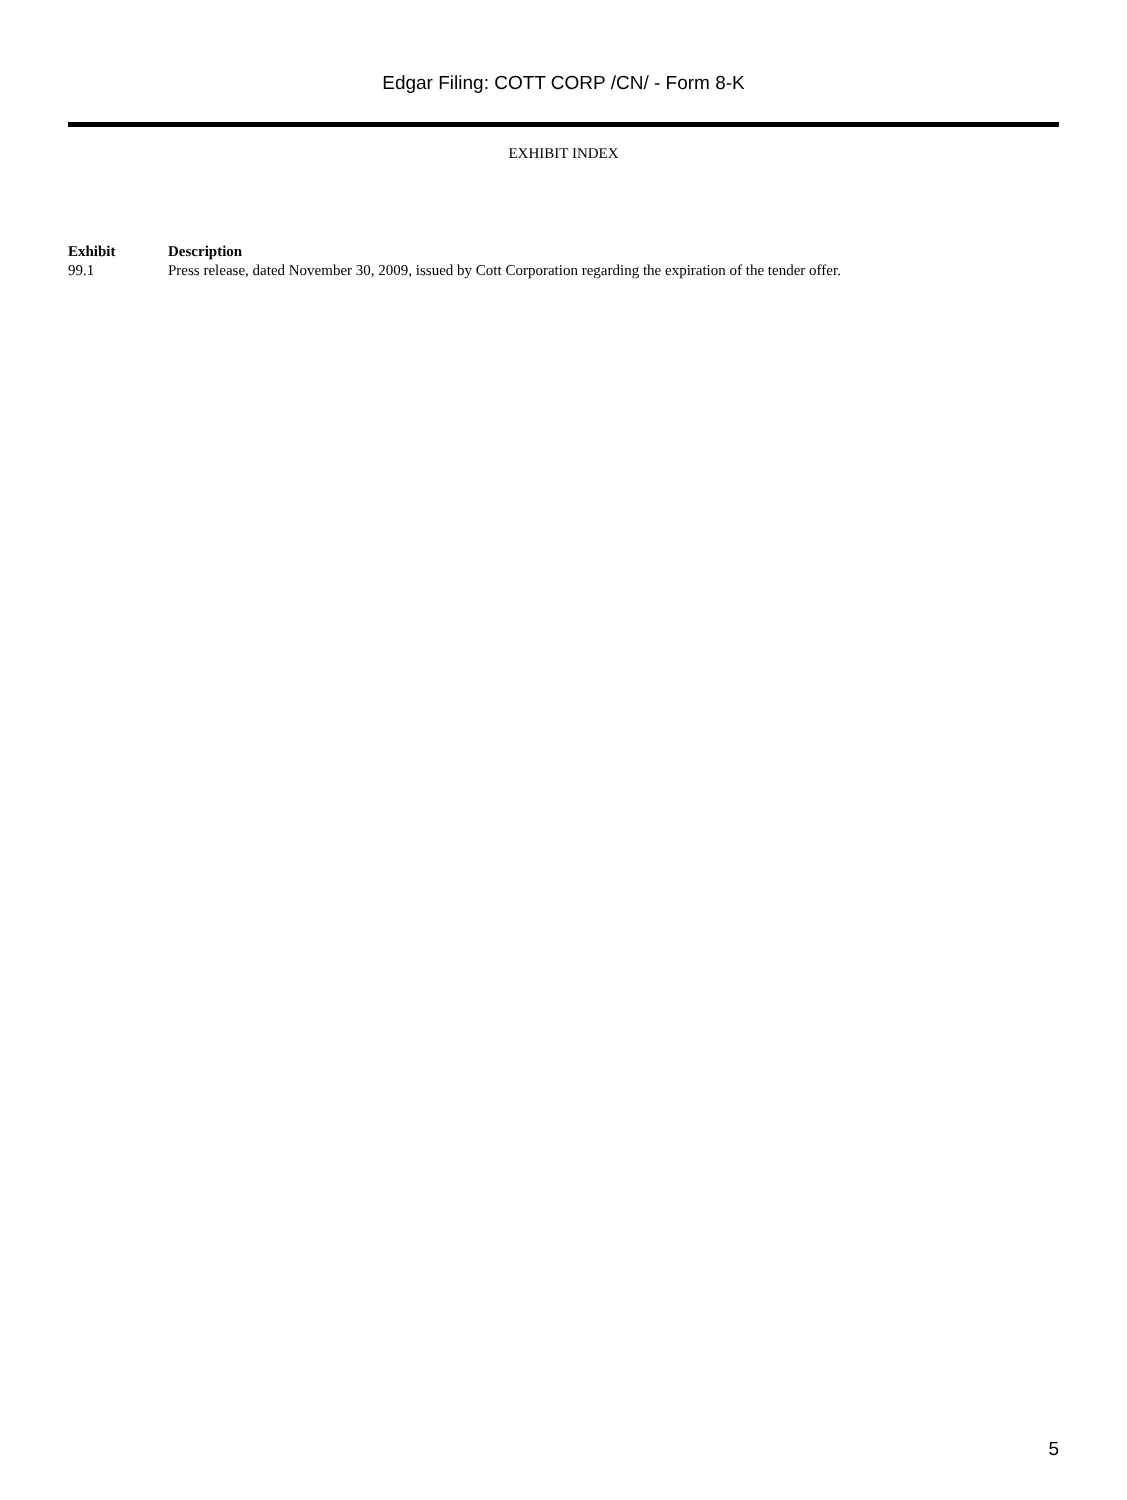Edgar Filing: COTT CORP /CN/ - Form 8-K
EXHIBIT INDEX
| Exhibit | Description |
| --- | --- |
| 99.1 | Press release, dated November 30, 2009, issued by Cott Corporation regarding the expiration of the tender offer. |
5